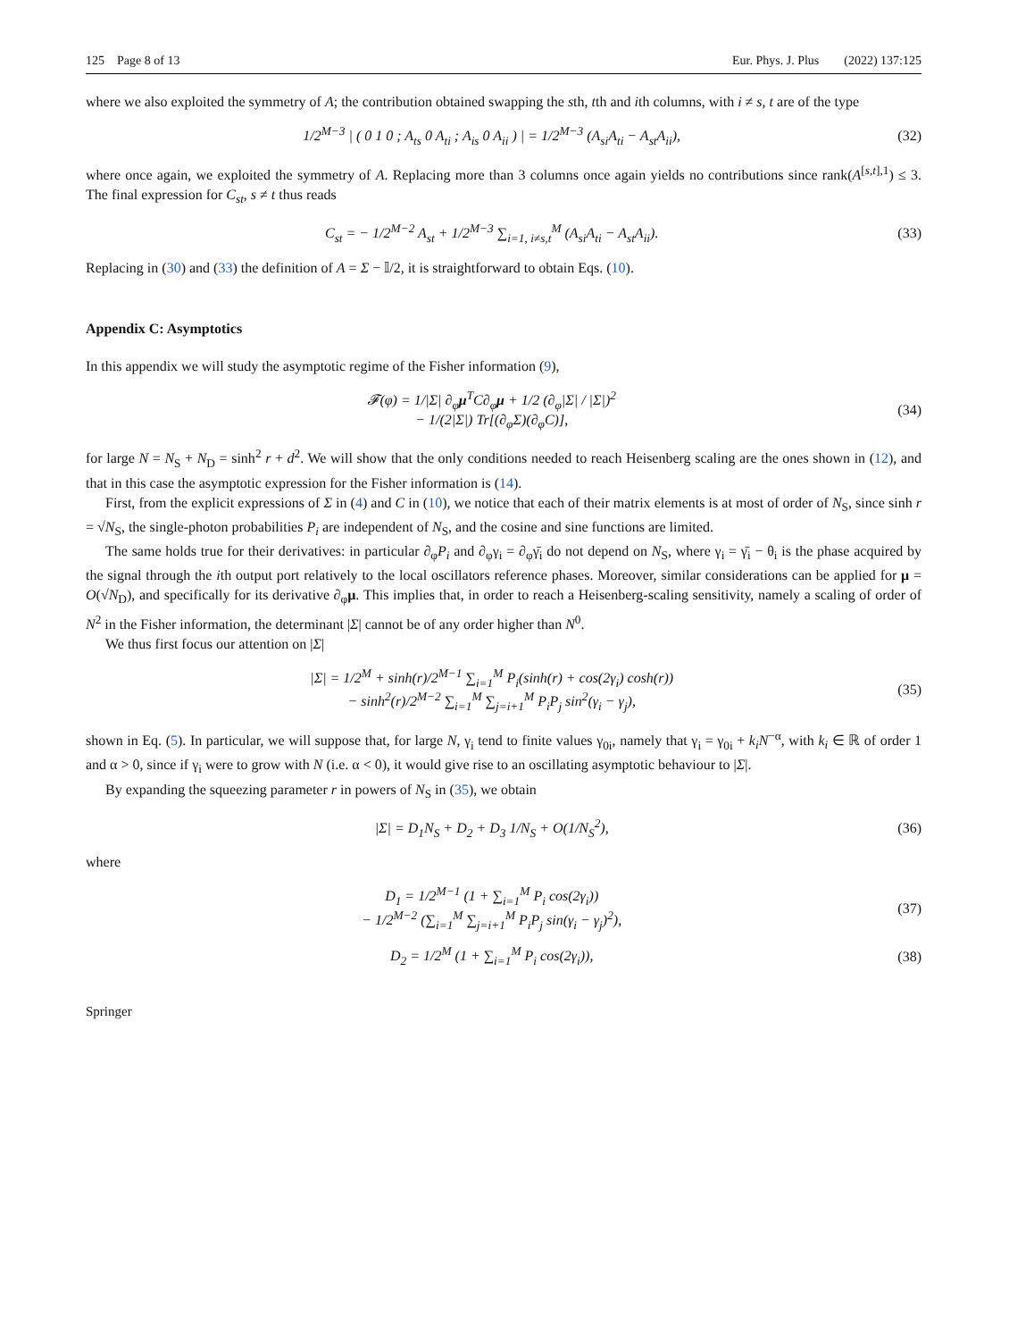125 Page 8 of 13 Eur. Phys. J. Plus (2022) 137:125
where we also exploited the symmetry of A; the contribution obtained swapping the sth, tth and ith columns, with i ≠ s, t are of the type
1/2<sup>M−3</sup> | ( 0 1 0 ; A<sub>ts</sub> 0 A<sub>ti</sub> ; A<sub>is</sub> 0 A<sub>ii</sub> ) | = 1/2<sup>M−3</sup> (A<sub>si</sub>A<sub>ti</sub> − A<sub>st</sub>A<sub>ii</sub>), (32)
where once again, we exploited the symmetry of A. Replacing more than 3 columns once again yields no contributions since rank(A<sup>[s,t],1</sup>) ≤ 3. The final expression for C<sub>st</sub>, s ≠ t thus reads
C<sub>st</sub> = − 1/2<sup>M−2</sup> A<sub>st</sub> + 1/2<sup>M−3</sup> ∑<sub>i=1, i≠s,t</sub><sup>M</sup> (A<sub>si</sub>A<sub>ti</sub> − A<sub>st</sub>A<sub>ii</sub>). (33)
Replacing in (30) and (33) the definition of A = Σ − 𝕀/2, it is straightforward to obtain Eqs. (10).
Appendix C: Asymptotics
In this appendix we will study the asymptotic regime of the Fisher information (9),
𝓕(φ) = 1/|Σ| ∂<sub>φ</sub>μ<sup>T</sup>C∂<sub>φ</sub>μ + 1/2 (∂<sub>φ</sub>|Σ| / |Σ|)<sup>2</sup>
− 1/(2|Σ|) Tr[(∂<sub>φ</sub>Σ)(∂<sub>φ</sub>C)], (34)
for large N = N<sub>S</sub> + N<sub>D</sub> = sinh<sup>2</sup> r + d<sup>2</sup>. We will show that the only conditions needed to reach Heisenberg scaling are the ones shown in (12), and that in this case the asymptotic expression for the Fisher information is (14).
First, from the explicit expressions of Σ in (4) and C in (10), we notice that each of their matrix elements is at most of order of N<sub>S</sub>, since sinh r = √N<sub>S</sub>, the single-photon probabilities P<sub>i</sub> are independent of N<sub>S</sub>, and the cosine and sine functions are limited.
The same holds true for their derivatives: in particular ∂<sub>φ</sub>P<sub>i</sub> and ∂<sub>φ</sub>γ<sub>i</sub> = ∂<sub>φ</sub>γ̄<sub>i</sub> do not depend on N<sub>S</sub>, where γ<sub>i</sub> = γ̄<sub>i</sub> − θ<sub>i</sub> is the phase acquired by the signal through the ith output port relatively to the local oscillators reference phases. Moreover, similar considerations can be applied for μ = O(√N<sub>D</sub>), and specifically for its derivative ∂<sub>φ</sub>μ. This implies that, in order to reach a Heisenberg-scaling sensitivity, namely a scaling of order of N<sup>2</sup> in the Fisher information, the determinant |Σ| cannot be of any order higher than N<sup>0</sup>.
We thus first focus our attention on |Σ|
|Σ| = 1/2<sup>M</sup> + sinh(r)/2<sup>M−1</sup> ∑<sub>i=1</sub><sup>M</sup> P<sub>i</sub>(sinh(r) + cos(2γ<sub>i</sub>) cosh(r))
− sinh<sup>2</sup>(r)/2<sup>M−2</sup> ∑<sub>i=1</sub><sup>M</sup> ∑<sub>j=i+1</sub><sup>M</sup> P<sub>i</sub>P<sub>j</sub> sin<sup>2</sup>(γ<sub>i</sub> − γ<sub>j</sub>), (35)
shown in Eq. (5). In particular, we will suppose that, for large N, γ<sub>i</sub> tend to finite values γ<sub>0i</sub>, namely that γ<sub>i</sub> = γ<sub>0i</sub> + k<sub>i</sub>N<sup>−α</sup>, with k<sub>i</sub> ∈ ℝ of order 1 and α > 0, since if γ<sub>i</sub> were to grow with N (i.e. α < 0), it would give rise to an oscillating asymptotic behaviour to |Σ|.
By expanding the squeezing parameter r in powers of N<sub>S</sub> in (35), we obtain
|Σ| = D<sub>1</sub>N<sub>S</sub> + D<sub>2</sub> + D<sub>3</sub> 1/N<sub>S</sub> + O(1/N<sub>S</sub><sup>2</sup>), (36)
where
D<sub>1</sub> = 1/2<sup>M−1</sup> (1 + ∑<sub>i=1</sub><sup>M</sup> P<sub>i</sub> cos(2γ<sub>i</sub>))
− 1/2<sup>M−2</sup> (∑<sub>i=1</sub><sup>M</sup> ∑<sub>j=i+1</sub><sup>M</sup> P<sub>i</sub>P<sub>j</sub> sin(γ<sub>i</sub> − γ<sub>j</sub>)<sup>2</sup>), (37)
D<sub>2</sub> = 1/2<sup>M</sup> (1 + ∑<sub>i=1</sub><sup>M</sup> P<sub>i</sub> cos(2γ<sub>i</sub>)), (38)
Springer